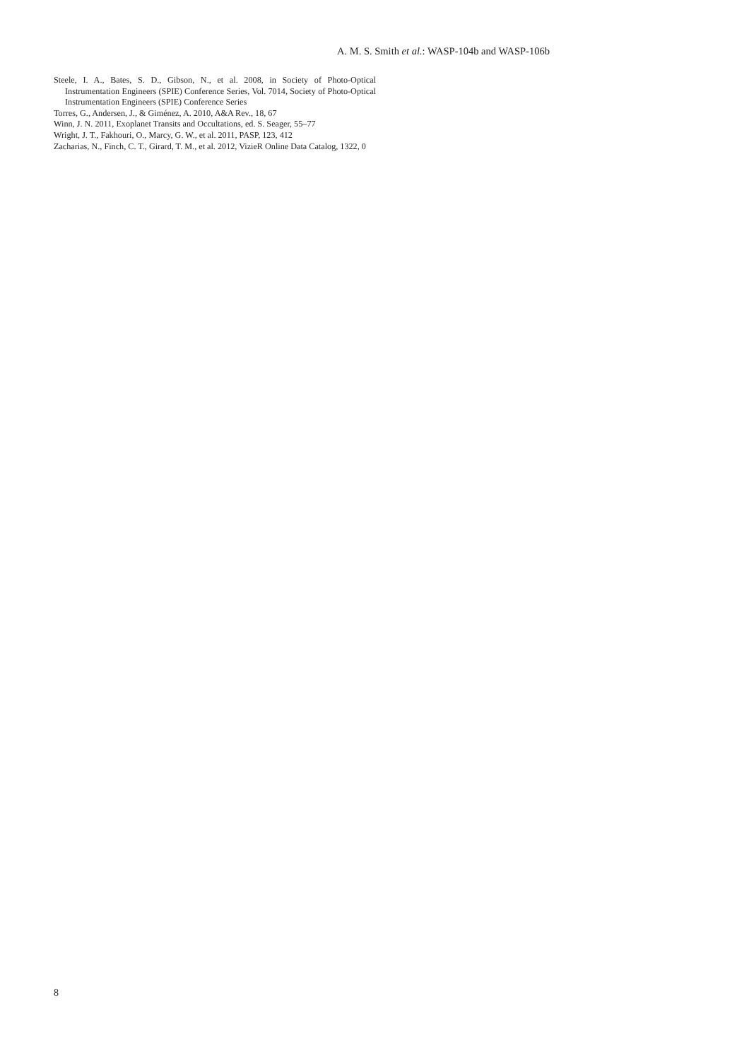A. M. S. Smith et al.: WASP-104b and WASP-106b
Steele, I. A., Bates, S. D., Gibson, N., et al. 2008, in Society of Photo-Optical Instrumentation Engineers (SPIE) Conference Series, Vol. 7014, Society of Photo-Optical Instrumentation Engineers (SPIE) Conference Series
Torres, G., Andersen, J., & Giménez, A. 2010, A&A Rev., 18, 67
Winn, J. N. 2011, Exoplanet Transits and Occultations, ed. S. Seager, 55–77
Wright, J. T., Fakhouri, O., Marcy, G. W., et al. 2011, PASP, 123, 412
Zacharias, N., Finch, C. T., Girard, T. M., et al. 2012, VizieR Online Data Catalog, 1322, 0
8